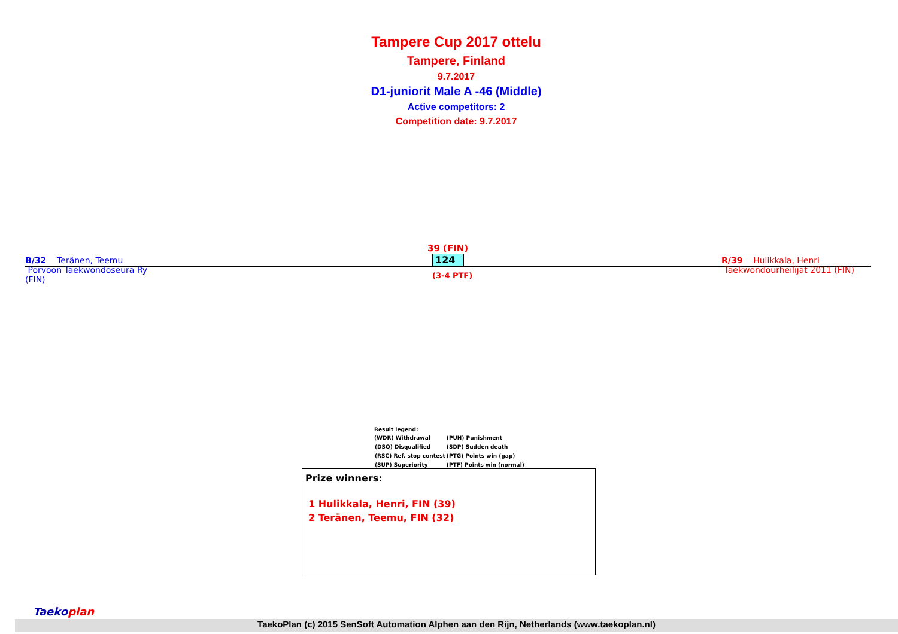Tampere Cup 2017 ottelu
Tampere, Finland
9.7.2017
D1-juniorit Male A -46 (Middle)
Active competitors: 2
Competition date: 9.7.2017
B/32 Teränen, Teemu
Porvoon Taekwondoseura Ry
(FIN)
39 (FIN)
124
(3-4 PTF)
R/39 Hulikkala, Henri
Taekwondourheilijat 2011 (FIN)
Result legend:
| (WDR) Withdrawal | (PUN) Punishment |
| (DSQ) Disqualified | (SDP) Sudden death |
| (RSC) Ref. stop contest | (PTG) Points win (gap) |
| (SUP) Superiority | (PTF) Points win (normal) |
Prize winners:
1 Hulikkala, Henri, FIN (39)
2 Teränen, Teemu, FIN (32)
Taekoplan
TaekoPlan (c) 2015 SenSoft Automation Alphen aan den Rijn, Netherlands (www.taekoplan.nl)